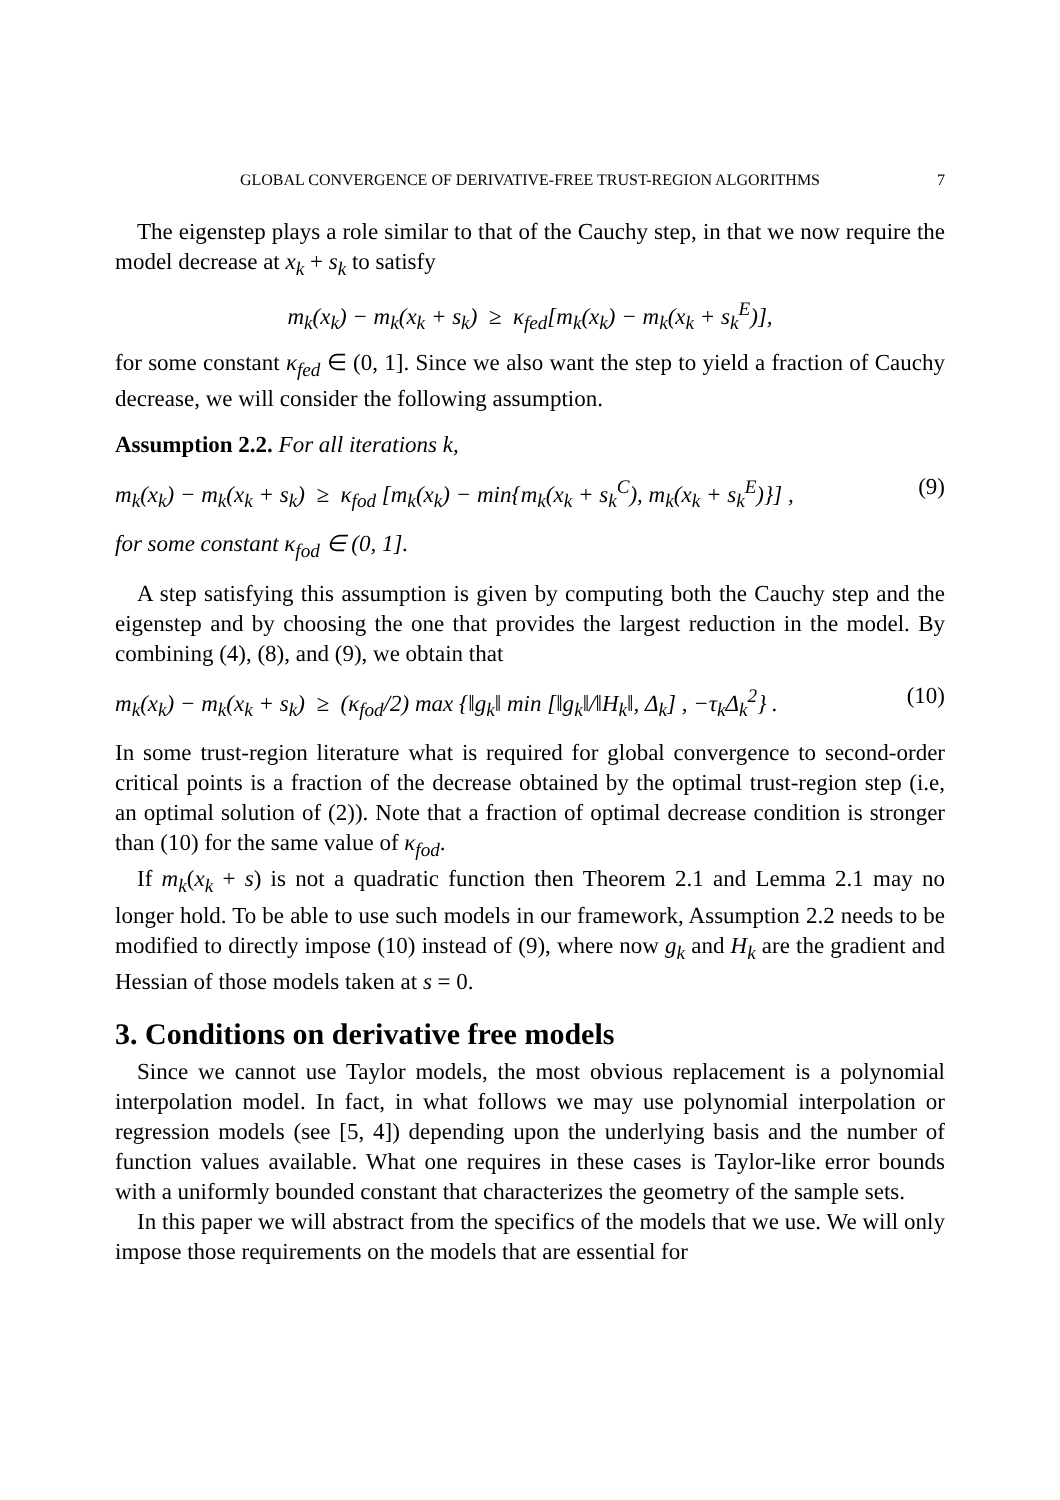GLOBAL CONVERGENCE OF DERIVATIVE-FREE TRUST-REGION ALGORITHMS 7
The eigenstep plays a role similar to that of the Cauchy step, in that we now require the model decrease at x<sub>k</sub> + s<sub>k</sub> to satisfy
m<sub>k</sub>(x<sub>k</sub>) − m<sub>k</sub>(x<sub>k</sub> + s<sub>k</sub>) ≥ κ<sub>fed</sub>[m<sub>k</sub>(x<sub>k</sub>) − m<sub>k</sub>(x<sub>k</sub> + s<sub>k</sub><sup>E</sup>)],
for some constant κ<sub>fed</sub> ∈ (0, 1]. Since we also want the step to yield a fraction of Cauchy decrease, we will consider the following assumption.
Assumption 2.2. For all iterations k,
m<sub>k</sub>(x<sub>k</sub>) − m<sub>k</sub>(x<sub>k</sub> + s<sub>k</sub>) ≥ κ<sub>fod</sub> [m<sub>k</sub>(x<sub>k</sub>) − min{m<sub>k</sub>(x<sub>k</sub> + s<sub>k</sub><sup>C</sup>), m<sub>k</sub>(x<sub>k</sub> + s<sub>k</sub><sup>E</sup>)}] , (9)
for some constant κ<sub>fod</sub> ∈ (0, 1].
A step satisfying this assumption is given by computing both the Cauchy step and the eigenstep and by choosing the one that provides the largest reduction in the model. By combining (4), (8), and (9), we obtain that
m<sub>k</sub>(x<sub>k</sub>) − m<sub>k</sub>(x<sub>k</sub> + s<sub>k</sub>) ≥ (κ<sub>fod</sub>/2) max {‖g<sub>k</sub>‖ min [‖g<sub>k</sub>‖/‖H<sub>k</sub>‖, Δ<sub>k</sub>] , −τ<sub>k</sub>Δ<sub>k</sub><sup>2</sup>} . (10)
In some trust-region literature what is required for global convergence to second-order critical points is a fraction of the decrease obtained by the optimal trust-region step (i.e, an optimal solution of (2)). Note that a fraction of optimal decrease condition is stronger than (10) for the same value of κ<sub>fod</sub>.
If m<sub>k</sub>(x<sub>k</sub> + s) is not a quadratic function then Theorem 2.1 and Lemma 2.1 may no longer hold. To be able to use such models in our framework, Assumption 2.2 needs to be modified to directly impose (10) instead of (9), where now g<sub>k</sub> and H<sub>k</sub> are the gradient and Hessian of those models taken at s = 0.
3. Conditions on derivative free models
Since we cannot use Taylor models, the most obvious replacement is a polynomial interpolation model. In fact, in what follows we may use polynomial interpolation or regression models (see [5, 4]) depending upon the underlying basis and the number of function values available. What one requires in these cases is Taylor-like error bounds with a uniformly bounded constant that characterizes the geometry of the sample sets.
In this paper we will abstract from the specifics of the models that we use. We will only impose those requirements on the models that are essential for